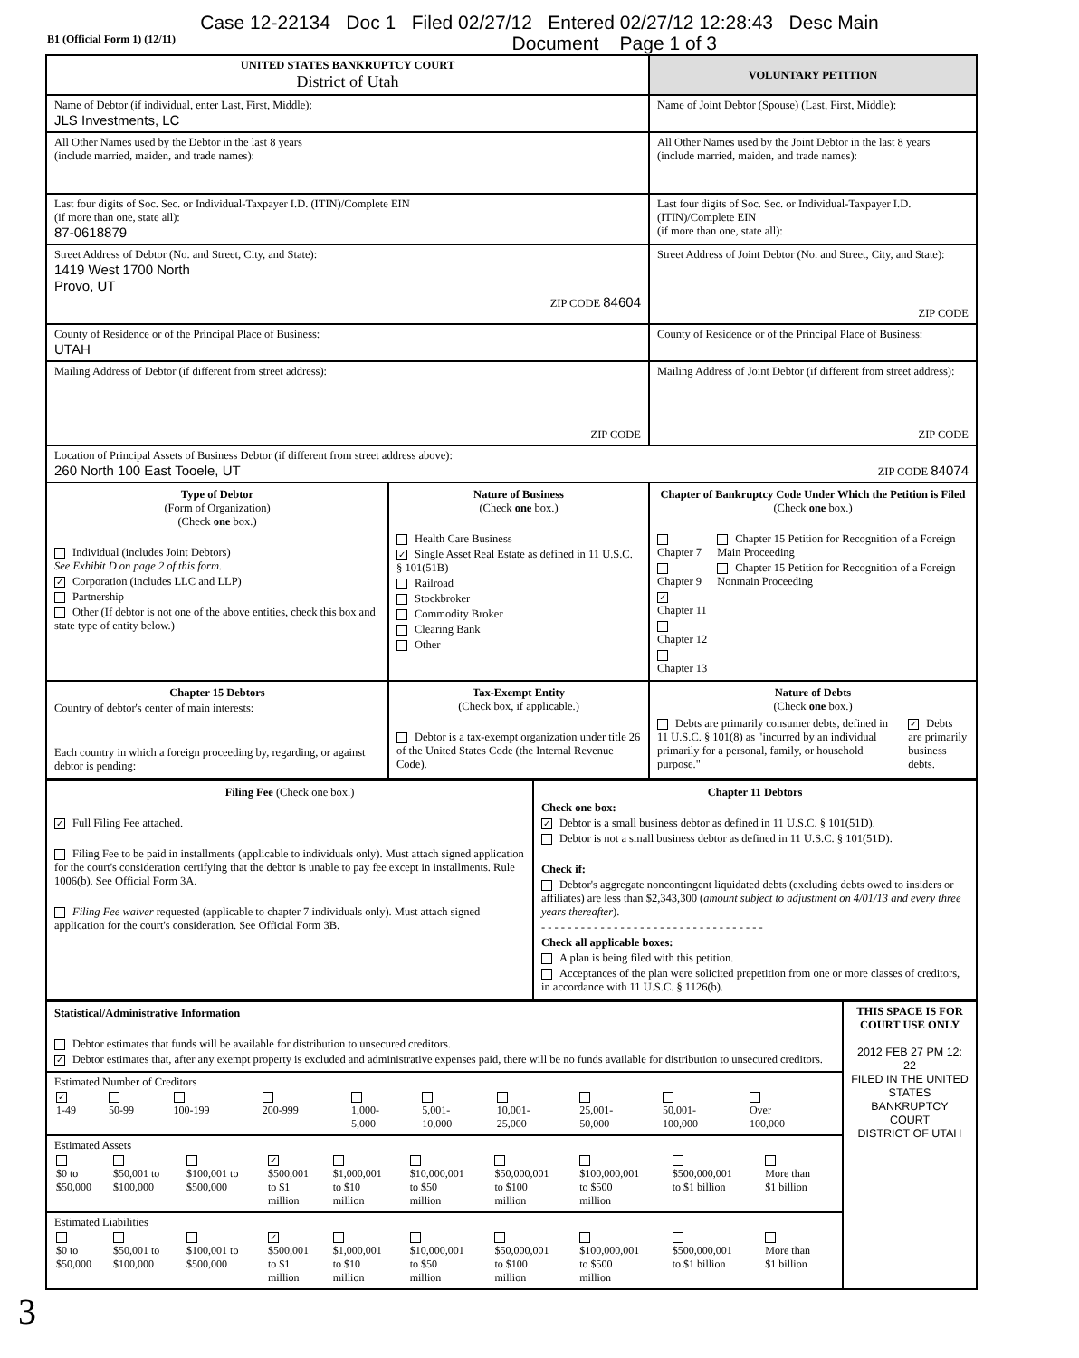Case 12-22134 Doc 1 Filed 02/27/12 Entered 02/27/12 12:28:43 Desc Main
B1 (Official Form 1) (12/11) Document Page 1 of 3
| UNITED STATES BANKRUPTCY COURT District of Utah | | VOLUNTARY PETITION |
| Name of Debtor (if individual, enter Last, First, Middle): JLS Investments, LC | | Name of Joint Debtor (Spouse) (Last, First, Middle): |
| All Other Names used by the Debtor in the last 8 years (include married, maiden, and trade names): | | All Other Names used by the Joint Debtor in the last 8 years (include married, maiden, and trade names): |
| Last four digits of Soc. Sec. or Individual-Taxpayer I.D. (ITIN)/Complete EIN (if more than one, state all): 87-0618879 | | Last four digits of Soc. Sec. or Individual-Taxpayer I.D. (ITIN)/Complete EIN (if more than one, state all): |
| Street Address of Debtor (No. and Street, City, and State): 1419 West 1700 North Provo, UT ZIP CODE 84604 | | Street Address of Joint Debtor (No. and Street, City, and State): ZIP CODE |
| County of Residence or of the Principal Place of Business: UTAH | | County of Residence or of the Principal Place of Business: |
| Mailing Address of Debtor (if different from street address): ZIP CODE | | Mailing Address of Joint Debtor (if different from street address): ZIP CODE |
| Location of Principal Assets of Business Debtor (if different from street address above): 260 North 100 East Tooele, UT ZIP CODE 84074 | | |
| Type of Debtor (Form of Organization) (Check one box.) Individual (includes Joint Debtors) See Exhibit D on page 2 of this form. ✓ Corporation (includes LLC and LLP) Partnership Other (If debtor is not one of the above entities, check this box and state type of entity below.) | Nature of Business (Check one box.) Health Care Business ✓ Single Asset Real Estate as defined in 11 U.S.C. § 101(51B) Railroad Stockbroker Commodity Broker Clearing Bank Other | Chapter of Bankruptcy Code Under Which the Petition is Filed (Check one box.) Chapter 7 Chapter 9 ✓ Chapter 11 Chapter 12 Chapter 13 Chapter 15 Petition for Recognition of a Foreign Main Proceeding Chapter 15 Petition for Recognition of a Foreign Nonmain Proceeding |
| Chapter 15 Debtors Country of debtor's center of main interests: Each country in which a foreign proceeding by, regarding, or against debtor is pending: | Tax-Exempt Entity (Check box, if applicable.) Debtor is a tax-exempt organization under title 26 of the United States Code (the Internal Revenue Code). | Nature of Debts (Check one box.) Debts are primarily consumer debts, defined in 11 U.S.C. § 101(8) as "incurred by an individual primarily for a personal, family, or household purpose." ✓ Debts are primarily business debts. |
| Filing Fee (Check one box.) ✓ Full Filing Fee attached. Filing Fee to be paid in installments (applicable to individuals only). Must attach signed application for the court's consideration certifying that the debtor is unable to pay fee except in installments. Rule 1006(b). See Official Form 3A. Filing Fee waiver requested (applicable to chapter 7 individuals only). Must attach signed application for the court's consideration. See Official Form 3B. | Chapter 11 Debtors Check one box: ✓ Debtor is a small business debtor as defined in 11 U.S.C. § 101(51D). Debtor is not a small business debtor as defined in 11 U.S.C. § 101(51D). Check if: Debtor's aggregate noncontingent liquidated debts (excluding debts owed to insiders or affiliates) are less than $2,343,300 ( amount subject to adjustment on 4/01/13 and every three years thereafter ). - - - - - - - - - - - - - - - - - - - - - - - - - - - - - - - - - - Check all applicable boxes: A plan is being filed with this petition. Acceptances of the plan were solicited prepetition from one or more classes of creditors, in accordance with 11 U.S.C. § 1126(b). |
| Statistical/Administrative Information Debtor estimates that funds will be available for distribution to unsecured creditors. ✓ Debtor estimates that, after any exempt property is excluded and administrative expenses paid, there will be no funds available for distribution to unsecured creditors. | THIS SPACE IS FOR COURT USE ONLY 2012 FEB 27 PM 12: 22 FILED IN THE UNITED STATES BANKRUPTCY COURT DISTRICT OF UTAH |
| Estimated Number of Creditors / ✓ 1-49 / 50-99 / 100-199 / 200-999 / 1,000- 5,000 / 5,001- 10,000 / 10,001- 25,000 / 25,001- 50,000 / 50,001- 100,000 / Over 100,000 / | |
| Estimated Assets / $0 to $50,000 / $50,001 to $100,000 / $100,001 to $500,000 / ✓ $500,001 to $1 million / $1,000,001 to $10 million / $10,000,001 to $50 million / $50,000,001 to $100 million / $100,000,001 to $500 million / $500,000,001 to $1 billion / More than $1 billion / | |
| Estimated Liabilities / $0 to $50,000 / $50,001 to $100,000 / $100,001 to $500,000 / ✓ $500,001 to $1 million / $1,000,001 to $10 million / $10,000,001 to $50 million / $50,000,001 to $100 million / $100,000,001 to $500 million / $500,000,001 to $1 billion / More than $1 billion / | |
3